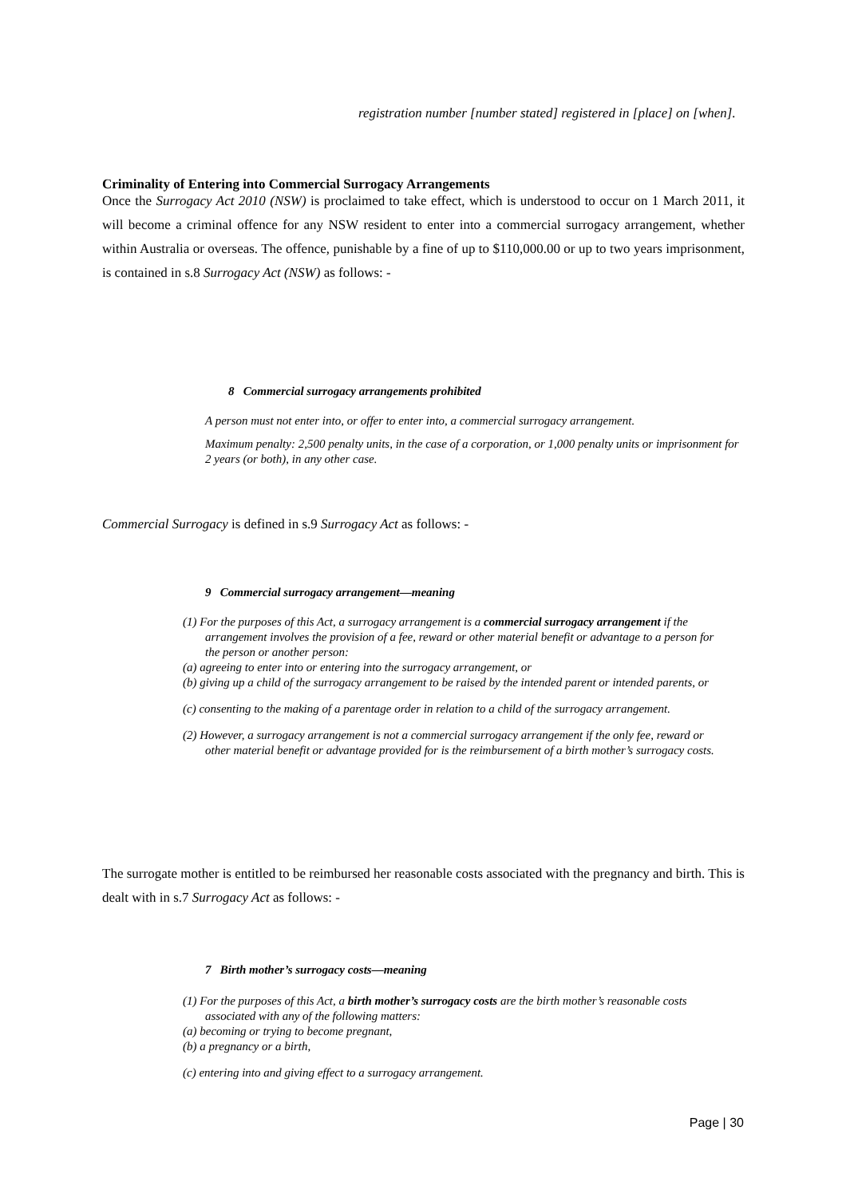registration number [number stated] registered in [place] on [when].
Criminality of Entering into Commercial Surrogacy Arrangements
Once the Surrogacy Act 2010 (NSW) is proclaimed to take effect, which is understood to occur on 1 March 2011, it will become a criminal offence for any NSW resident to enter into a commercial surrogacy arrangement, whether within Australia or overseas. The offence, punishable by a fine of up to $110,000.00 or up to two years imprisonment, is contained in s.8 Surrogacy Act (NSW) as follows: -
8 Commercial surrogacy arrangements prohibited
A person must not enter into, or offer to enter into, a commercial surrogacy arrangement.
Maximum penalty: 2,500 penalty units, in the case of a corporation, or 1,000 penalty units or imprisonment for 2 years (or both), in any other case.
Commercial Surrogacy is defined in s.9 Surrogacy Act as follows: -
9 Commercial surrogacy arrangement—meaning
(1) For the purposes of this Act, a surrogacy arrangement is a commercial surrogacy arrangement if the arrangement involves the provision of a fee, reward or other material benefit or advantage to a person for the person or another person:
(a) agreeing to enter into or entering into the surrogacy arrangement, or
(b) giving up a child of the surrogacy arrangement to be raised by the intended parent or intended parents, or
(c) consenting to the making of a parentage order in relation to a child of the surrogacy arrangement.
(2) However, a surrogacy arrangement is not a commercial surrogacy arrangement if the only fee, reward or other material benefit or advantage provided for is the reimbursement of a birth mother’s surrogacy costs.
The surrogate mother is entitled to be reimbursed her reasonable costs associated with the pregnancy and birth. This is dealt with in s.7 Surrogacy Act as follows: -
7 Birth mother’s surrogacy costs—meaning
(1) For the purposes of this Act, a birth mother’s surrogacy costs are the birth mother’s reasonable costs associated with any of the following matters:
(a) becoming or trying to become pregnant,
(b) a pregnancy or a birth,
(c) entering into and giving effect to a surrogacy arrangement.
Page | 30